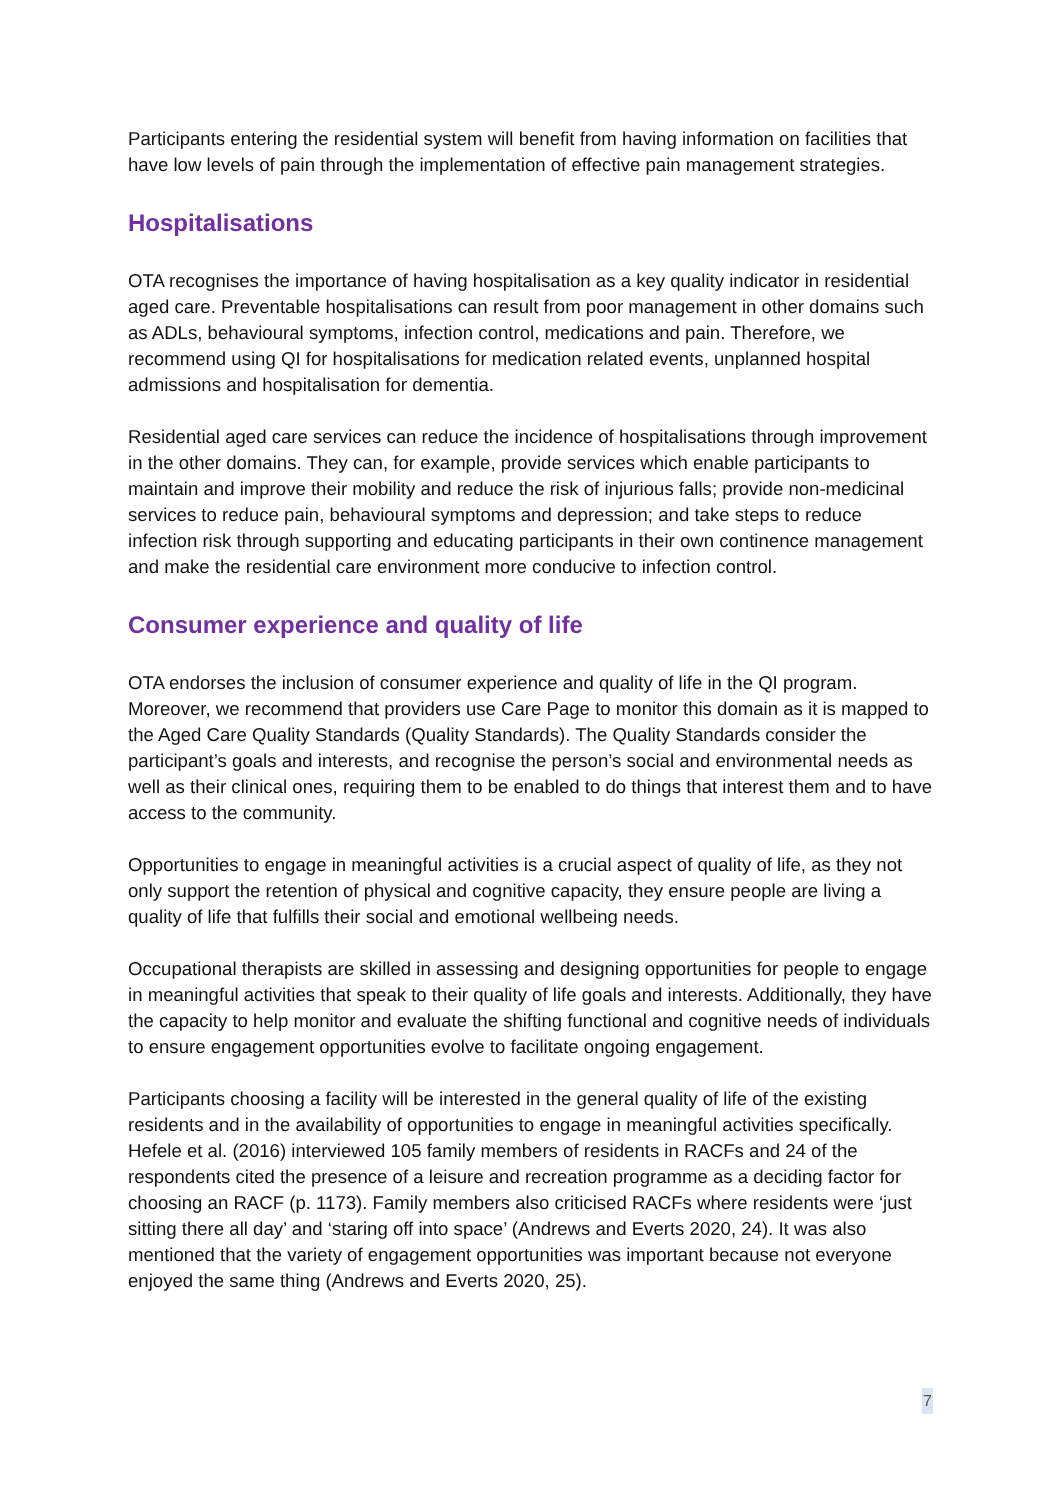Participants entering the residential system will benefit from having information on facilities that have low levels of pain through the implementation of effective pain management strategies.
Hospitalisations
OTA recognises the importance of having hospitalisation as a key quality indicator in residential aged care. Preventable hospitalisations can result from poor management in other domains such as ADLs, behavioural symptoms, infection control, medications and pain. Therefore, we recommend using QI for hospitalisations for medication related events, unplanned hospital admissions and hospitalisation for dementia.
Residential aged care services can reduce the incidence of hospitalisations through improvement in the other domains. They can, for example, provide services which enable participants to maintain and improve their mobility and reduce the risk of injurious falls; provide non-medicinal services to reduce pain, behavioural symptoms and depression; and take steps to reduce infection risk through supporting and educating participants in their own continence management and make the residential care environment more conducive to infection control.
Consumer experience and quality of life
OTA endorses the inclusion of consumer experience and quality of life in the QI program. Moreover, we recommend that providers use Care Page to monitor this domain as it is mapped to the Aged Care Quality Standards (Quality Standards). The Quality Standards consider the participant’s goals and interests, and recognise the person’s social and environmental needs as well as their clinical ones, requiring them to be enabled to do things that interest them and to have access to the community.
Opportunities to engage in meaningful activities is a crucial aspect of quality of life, as they not only support the retention of physical and cognitive capacity, they ensure people are living a quality of life that fulfills their social and emotional wellbeing needs.
Occupational therapists are skilled in assessing and designing opportunities for people to engage in meaningful activities that speak to their quality of life goals and interests. Additionally, they have the capacity to help monitor and evaluate the shifting functional and cognitive needs of individuals to ensure engagement opportunities evolve to facilitate ongoing engagement.
Participants choosing a facility will be interested in the general quality of life of the existing residents and in the availability of opportunities to engage in meaningful activities specifically. Hefele et al. (2016) interviewed 105 family members of residents in RACFs and 24 of the respondents cited the presence of a leisure and recreation programme as a deciding factor for choosing an RACF (p. 1173). Family members also criticised RACFs where residents were ‘just sitting there all day’ and ‘staring off into space’ (Andrews and Everts 2020, 24). It was also mentioned that the variety of engagement opportunities was important because not everyone enjoyed the same thing (Andrews and Everts 2020, 25).
7